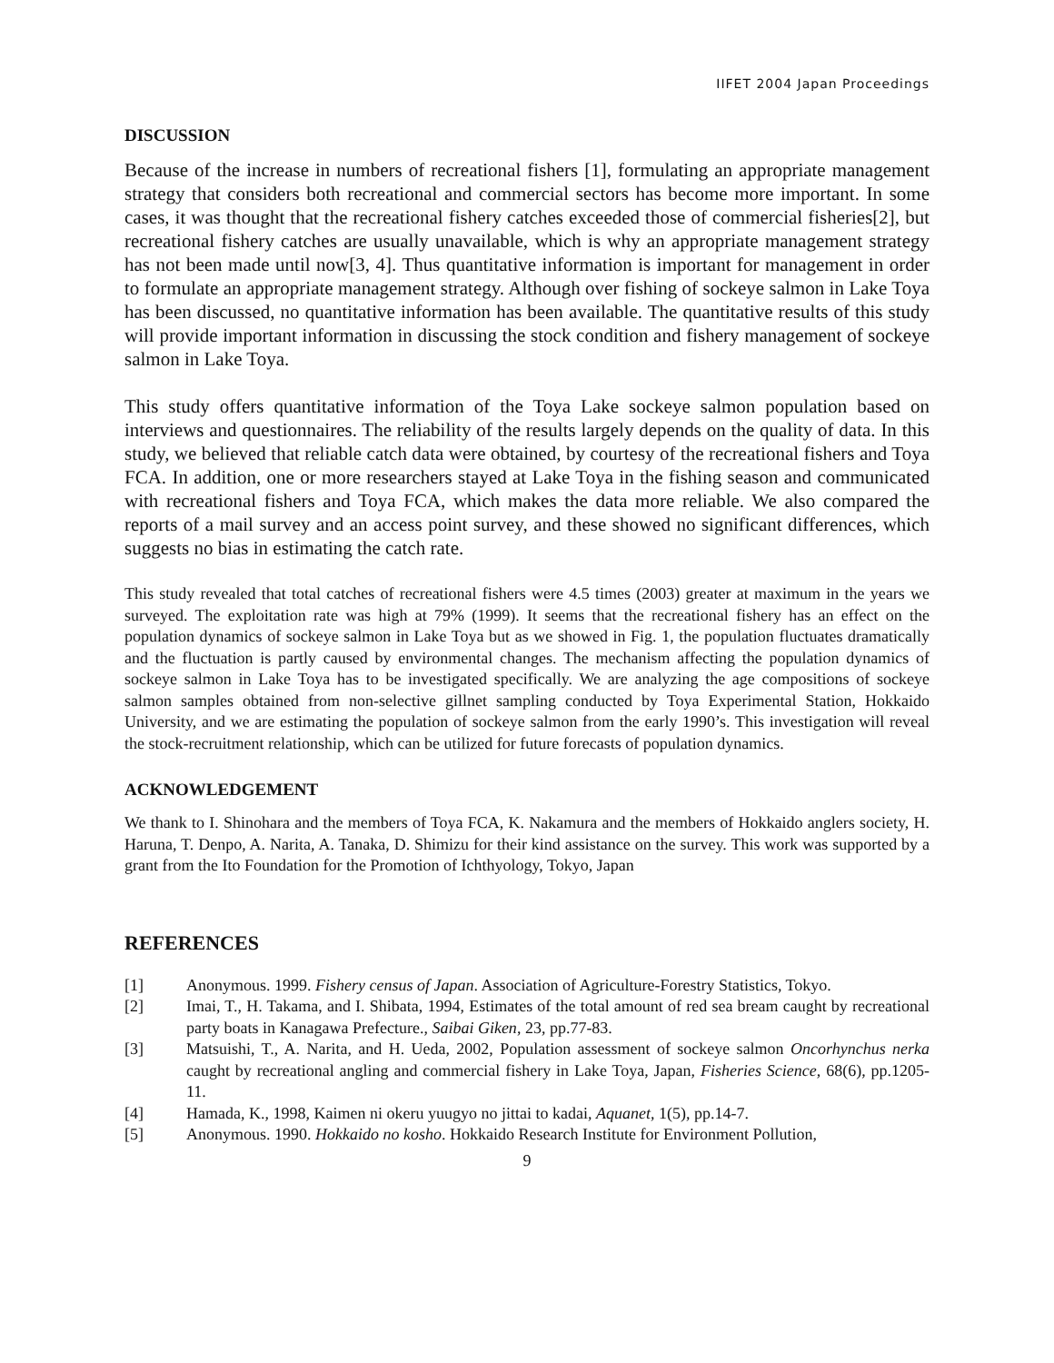IIFET 2004 Japan Proceedings
DISCUSSION
Because of the increase in numbers of recreational fishers [1], formulating an appropriate management strategy that considers both recreational and commercial sectors has become more important. In some cases, it was thought that the recreational fishery catches exceeded those of commercial fisheries[2], but recreational fishery catches are usually unavailable, which is why an appropriate management strategy has not been made until now[3, 4]. Thus quantitative information is important for management in order to formulate an appropriate management strategy. Although over fishing of sockeye salmon in Lake Toya has been discussed, no quantitative information has been available. The quantitative results of this study will provide important information in discussing the stock condition and fishery management of sockeye salmon in Lake Toya.
This study offers quantitative information of the Toya Lake sockeye salmon population based on interviews and questionnaires. The reliability of the results largely depends on the quality of data. In this study, we believed that reliable catch data were obtained, by courtesy of the recreational fishers and Toya FCA. In addition, one or more researchers stayed at Lake Toya in the fishing season and communicated with recreational fishers and Toya FCA, which makes the data more reliable. We also compared the reports of a mail survey and an access point survey, and these showed no significant differences, which suggests no bias in estimating the catch rate.
This study revealed that total catches of recreational fishers were 4.5 times (2003) greater at maximum in the years we surveyed. The exploitation rate was high at 79% (1999). It seems that the recreational fishery has an effect on the population dynamics of sockeye salmon in Lake Toya but as we showed in Fig. 1, the population fluctuates dramatically and the fluctuation is partly caused by environmental changes. The mechanism affecting the population dynamics of sockeye salmon in Lake Toya has to be investigated specifically. We are analyzing the age compositions of sockeye salmon samples obtained from non-selective gillnet sampling conducted by Toya Experimental Station, Hokkaido University, and we are estimating the population of sockeye salmon from the early 1990’s. This investigation will reveal the stock-recruitment relationship, which can be utilized for future forecasts of population dynamics.
ACKNOWLEDGEMENT
We thank to I. Shinohara and the members of Toya FCA, K. Nakamura and the members of Hokkaido anglers society, H. Haruna, T. Denpo, A. Narita, A. Tanaka, D. Shimizu for their kind assistance on the survey. This work was supported by a grant from the Ito Foundation for the Promotion of Ichthyology, Tokyo, Japan
REFERENCES
[1] Anonymous. 1999. Fishery census of Japan. Association of Agriculture-Forestry Statistics, Tokyo.
[2] Imai, T., H. Takama, and I. Shibata, 1994, Estimates of the total amount of red sea bream caught by recreational party boats in Kanagawa Prefecture., Saibai Giken, 23, pp.77-83.
[3] Matsuishi, T., A. Narita, and H. Ueda, 2002, Population assessment of sockeye salmon Oncorhynchus nerka caught by recreational angling and commercial fishery in Lake Toya, Japan, Fisheries Science, 68(6), pp.1205-11.
[4] Hamada, K., 1998, Kaimen ni okeru yuugyo no jittai to kadai, Aquanet, 1(5), pp.14-7.
[5] Anonymous. 1990. Hokkaido no kosho. Hokkaido Research Institute for Environment Pollution,
9